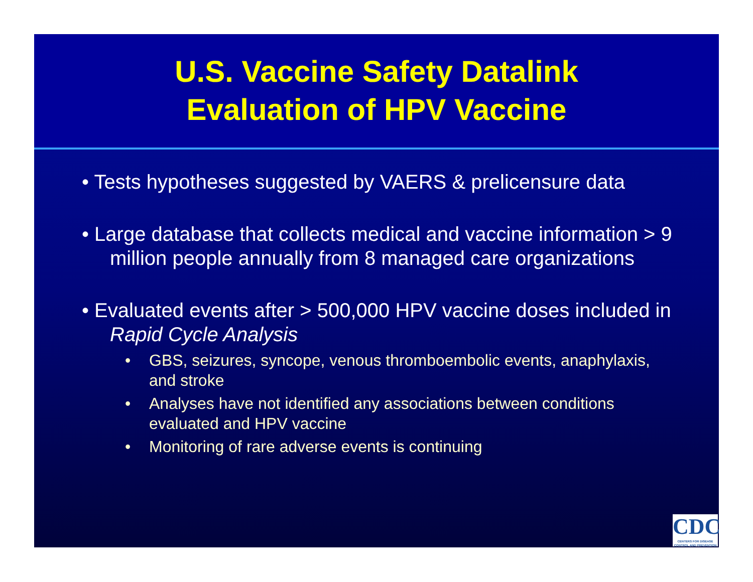U.S. Vaccine Safety Datalink
Evaluation of HPV Vaccine
• Tests hypotheses suggested by VAERS & prelicensure data
• Large database that collects medical and vaccine information > 9 million people annually from 8 managed care organizations
• Evaluated events after > 500,000 HPV vaccine doses included in Rapid Cycle Analysis
• GBS, seizures, syncope, venous thromboembolic events, anaphylaxis, and stroke
• Analyses have not identified any associations between conditions evaluated and HPV vaccine
• Monitoring of rare adverse events is continuing
CDC
CENTERS FOR DISEASE CONTROL AND PREVENTION